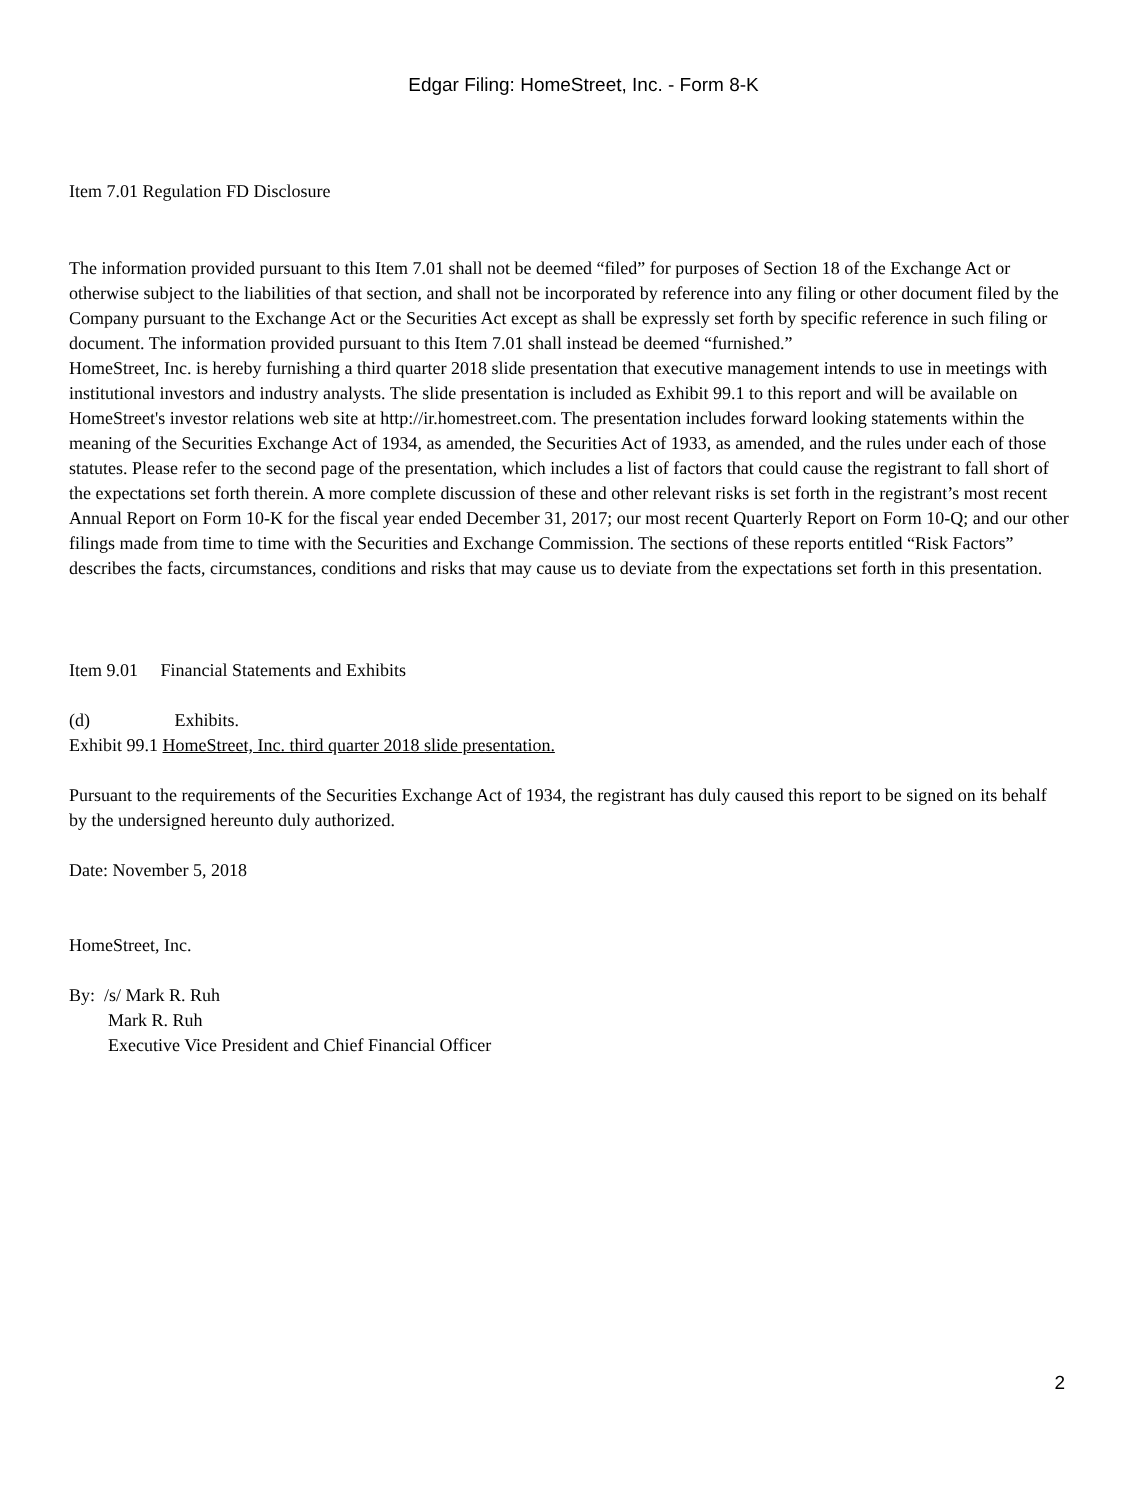Edgar Filing: HomeStreet, Inc. - Form 8-K
Item 7.01 Regulation FD Disclosure
The information provided pursuant to this Item 7.01 shall not be deemed “filed” for purposes of Section 18 of the Exchange Act or otherwise subject to the liabilities of that section, and shall not be incorporated by reference into any filing or other document filed by the Company pursuant to the Exchange Act or the Securities Act except as shall be expressly set forth by specific reference in such filing or document. The information provided pursuant to this Item 7.01 shall instead be deemed “furnished.”
HomeStreet, Inc. is hereby furnishing a third quarter 2018 slide presentation that executive management intends to use in meetings with institutional investors and industry analysts. The slide presentation is included as Exhibit 99.1 to this report and will be available on HomeStreet's investor relations web site at http://ir.homestreet.com. The presentation includes forward looking statements within the meaning of the Securities Exchange Act of 1934, as amended, the Securities Act of 1933, as amended, and the rules under each of those statutes. Please refer to the second page of the presentation, which includes a list of factors that could cause the registrant to fall short of the expectations set forth therein. A more complete discussion of these and other relevant risks is set forth in the registrant’s most recent Annual Report on Form 10-K for the fiscal year ended December 31, 2017; our most recent Quarterly Report on Form 10-Q; and our other filings made from time to time with the Securities and Exchange Commission. The sections of these reports entitled “Risk Factors” describes the facts, circumstances, conditions and risks that may cause us to deviate from the expectations set forth in this presentation.
Item 9.01 Financial Statements and Exhibits
(d) Exhibits.
Exhibit 99.1 HomeStreet, Inc. third quarter 2018 slide presentation.
Pursuant to the requirements of the Securities Exchange Act of 1934, the registrant has duly caused this report to be signed on its behalf by the undersigned hereunto duly authorized.
Date: November 5, 2018
HomeStreet, Inc.
By: /s/ Mark R. Ruh
Mark R. Ruh
Executive Vice President and Chief Financial Officer
2